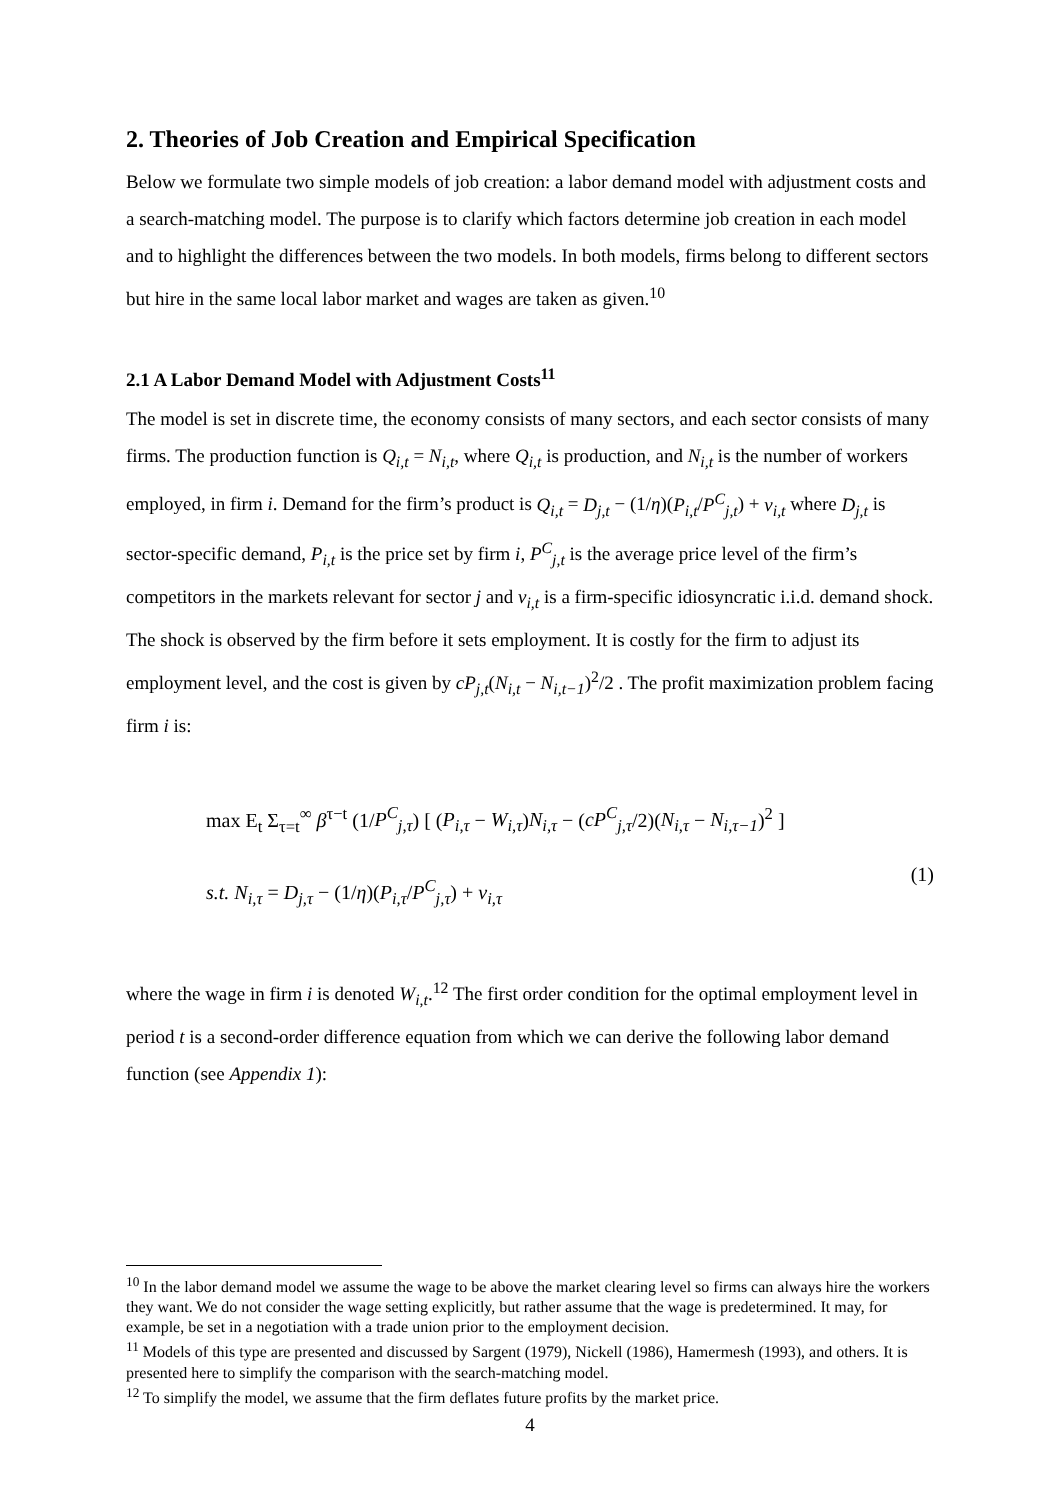2. Theories of Job Creation and Empirical Specification
Below we formulate two simple models of job creation: a labor demand model with adjustment costs and a search-matching model. The purpose is to clarify which factors determine job creation in each model and to highlight the differences between the two models. In both models, firms belong to different sectors but hire in the same local labor market and wages are taken as given.<sup>10</sup>
2.1 A Labor Demand Model with Adjustment Costs<sup>11</sup>
The model is set in discrete time, the economy consists of many sectors, and each sector consists of many firms. The production function is Q<sub>i,t</sub> = N<sub>i,t</sub>, where Q<sub>i,t</sub> is production, and N<sub>i,t</sub> is the number of workers employed, in firm i. Demand for the firm’s product is Q<sub>i,t</sub> = D<sub>j,t</sub> − (1/η)(P<sub>i,t</sub>/P<sup>C</sup><sub>j,t</sub>) + ν<sub>i,t</sub> where D<sub>j,t</sub> is sector-specific demand, P<sub>i,t</sub> is the price set by firm i, P<sup>C</sup><sub>j,t</sub> is the average price level of the firm’s competitors in the markets relevant for sector j and ν<sub>i,t</sub> is a firm-specific idiosyncratic i.i.d. demand shock. The shock is observed by the firm before it sets employment. It is costly for the firm to adjust its employment level, and the cost is given by cP<sub>j,t</sub>(N<sub>i,t</sub> − N<sub>i,t−1</sub>)<sup>2</sup>/2 . The profit maximization problem facing firm i is:
max E<sub>t</sub> Σ<sub>τ=t</sub><sup>∞</sup> β<sup>τ−t</sup> (1/P<sup>C</sup><sub>j,τ</sub>) [ (P<sub>i,τ</sub> − W<sub>i,τ</sub>)N<sub>i,τ</sub> − (cP<sup>C</sup><sub>j,τ</sub>/2)(N<sub>i,τ</sub> − N<sub>i,τ−1</sub>)<sup>2</sup> ]
s.t. N<sub>i,τ</sub> = D<sub>j,τ</sub> − (1/η)(P<sub>i,τ</sub>/P<sup>C</sup><sub>j,τ</sub>) + ν<sub>i,τ</sub>
(1)
where the wage in firm i is denoted W<sub>i,t</sub>.<sup>12</sup> The first order condition for the optimal employment level in period t is a second-order difference equation from which we can derive the following labor demand function (see Appendix 1):
<sup>10</sup> In the labor demand model we assume the wage to be above the market clearing level so firms can always hire the workers they want. We do not consider the wage setting explicitly, but rather assume that the wage is predetermined. It may, for example, be set in a negotiation with a trade union prior to the employment decision.
<sup>11</sup> Models of this type are presented and discussed by Sargent (1979), Nickell (1986), Hamermesh (1993), and others. It is presented here to simplify the comparison with the search-matching model.
<sup>12</sup> To simplify the model, we assume that the firm deflates future profits by the market price.
4